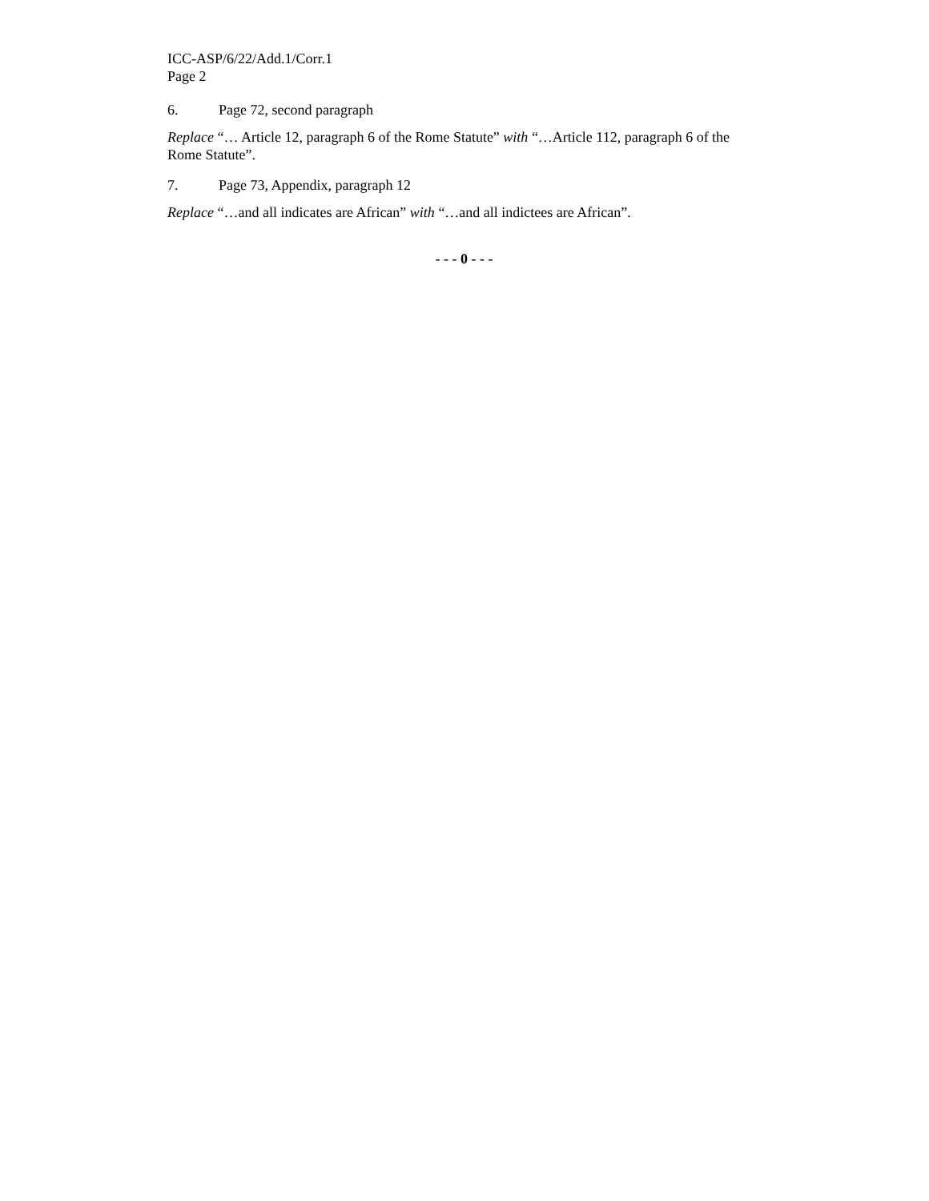ICC-ASP/6/22/Add.1/Corr.1
Page 2
6. Page 72, second paragraph
Replace “… Article 12, paragraph 6 of the Rome Statute” with “…Article 112, paragraph 6 of the Rome Statute”.
7. Page 73, Appendix, paragraph 12
Replace “…and all indicates are African” with “…and all indictees are African”.
- - - 0 - - -